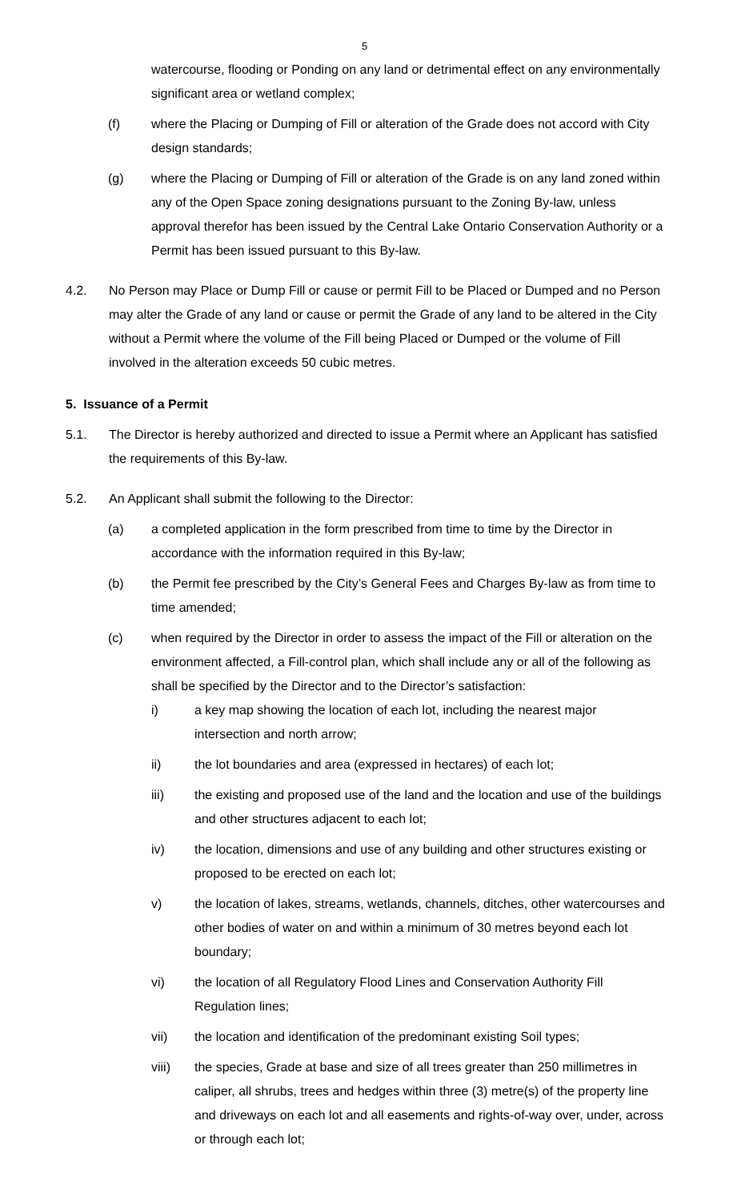5
watercourse, flooding or Ponding on any land or detrimental effect on any environmentally significant area or wetland complex;
(f) where the Placing or Dumping of Fill or alteration of the Grade does not accord with City design standards;
(g) where the Placing or Dumping of Fill or alteration of the Grade is on any land zoned within any of the Open Space zoning designations pursuant to the Zoning By-law, unless approval therefor has been issued by the Central Lake Ontario Conservation Authority or a Permit has been issued pursuant to this By-law.
4.2. No Person may Place or Dump Fill or cause or permit Fill to be Placed or Dumped and no Person may alter the Grade of any land or cause or permit the Grade of any land to be altered in the City without a Permit where the volume of the Fill being Placed or Dumped or the volume of Fill involved in the alteration exceeds 50 cubic metres.
5. Issuance of a Permit
5.1. The Director is hereby authorized and directed to issue a Permit where an Applicant has satisfied the requirements of this By-law.
5.2. An Applicant shall submit the following to the Director:
(a) a completed application in the form prescribed from time to time by the Director in accordance with the information required in this By-law;
(b) the Permit fee prescribed by the City’s General Fees and Charges By-law as from time to time amended;
(c) when required by the Director in order to assess the impact of the Fill or alteration on the environment affected, a Fill-control plan, which shall include any or all of the following as shall be specified by the Director and to the Director’s satisfaction:
i) a key map showing the location of each lot, including the nearest major intersection and north arrow;
ii) the lot boundaries and area (expressed in hectares) of each lot;
iii) the existing and proposed use of the land and the location and use of the buildings and other structures adjacent to each lot;
iv) the location, dimensions and use of any building and other structures existing or proposed to be erected on each lot;
v) the location of lakes, streams, wetlands, channels, ditches, other watercourses and other bodies of water on and within a minimum of 30 metres beyond each lot boundary;
vi) the location of all Regulatory Flood Lines and Conservation Authority Fill Regulation lines;
vii) the location and identification of the predominant existing Soil types;
viii) the species, Grade at base and size of all trees greater than 250 millimetres in caliper, all shrubs, trees and hedges within three (3) metre(s) of the property line and driveways on each lot and all easements and rights-of-way over, under, across or through each lot;